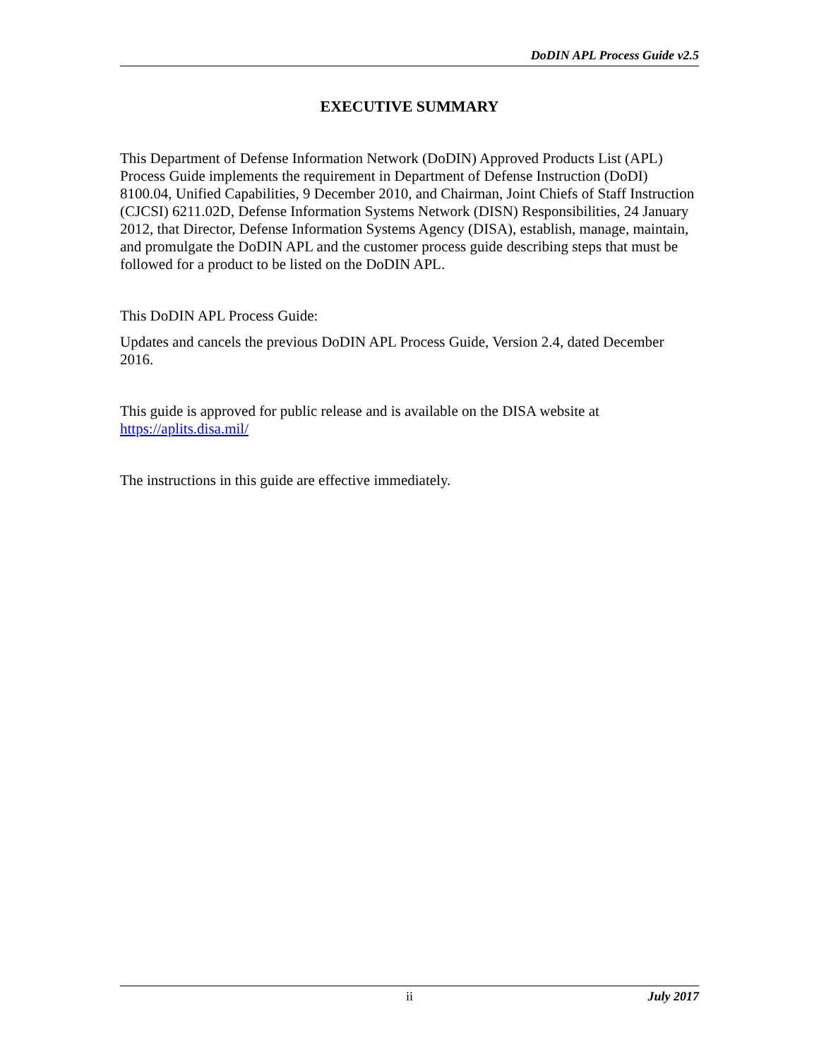DoDIN APL Process Guide v2.5
EXECUTIVE SUMMARY
This Department of Defense Information Network (DoDIN) Approved Products List (APL) Process Guide implements the requirement in Department of Defense Instruction (DoDI) 8100.04, Unified Capabilities, 9 December 2010, and Chairman, Joint Chiefs of Staff Instruction (CJCSI) 6211.02D, Defense Information Systems Network (DISN) Responsibilities, 24 January 2012, that Director, Defense Information Systems Agency (DISA), establish, manage, maintain, and promulgate the DoDIN APL and the customer process guide describing steps that must be followed for a product to be listed on the DoDIN APL.
This DoDIN APL Process Guide:
Updates and cancels the previous DoDIN APL Process Guide, Version 2.4, dated December 2016.
This guide is approved for public release and is available on the DISA website at https://aplits.disa.mil/
The instructions in this guide are effective immediately.
ii July 2017